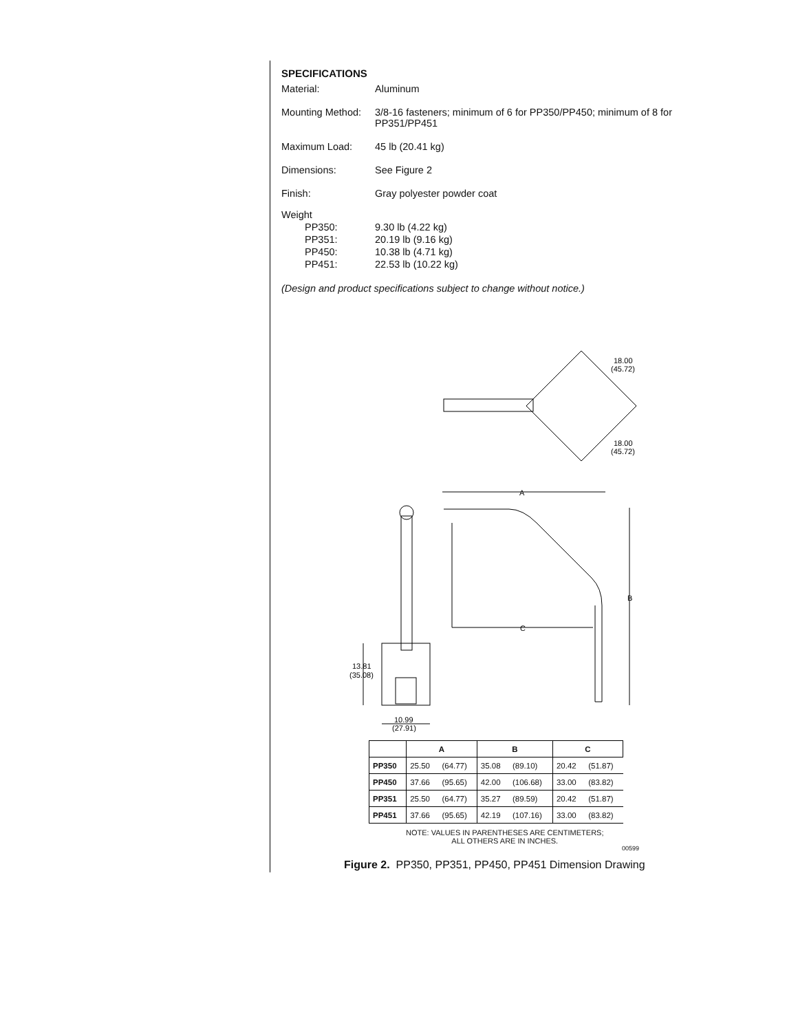SPECIFICATIONS
Material:
Aluminum
Mounting Method:
3/8-16 fasteners; minimum of 6 for PP350/PP450; minimum of 8 for PP351/PP451
Maximum Load:
45 lb (20.41 kg)
Dimensions:
See Figure 2
Finish:
Gray polyester powder coat
Weight
PP350:
9.30 lb (4.22 kg)
PP351:
20.19 lb (9.16 kg)
PP450:
10.38 lb (4.71 kg)
PP451:
22.53 lb (10.22 kg)
(Design and product specifications subject to change without notice.)
18.00
(45.72)
18.00
(45.72)
A
B
C
13.81
(35.08)
10.99
(27.91)
| | A | | B | | C | |
| --- | --- | --- | --- | --- | --- | --- |
| PP350 | 25.50 | (64.77) | 35.08 | (89.10) | 20.42 | (51.87) |
| PP450 | 37.66 | (95.65) | 42.00 | (106.68) | 33.00 | (83.82) |
| PP351 | 25.50 | (64.77) | 35.27 | (89.59) | 20.42 | (51.87) |
| PP451 | 37.66 | (95.65) | 42.19 | (107.16) | 33.00 | (83.82) |
NOTE: VALUES IN PARENTHESES ARE CENTIMETERS;
ALL OTHERS ARE IN INCHES.
00599
Figure 2. PP350, PP351, PP450, PP451 Dimension Drawing